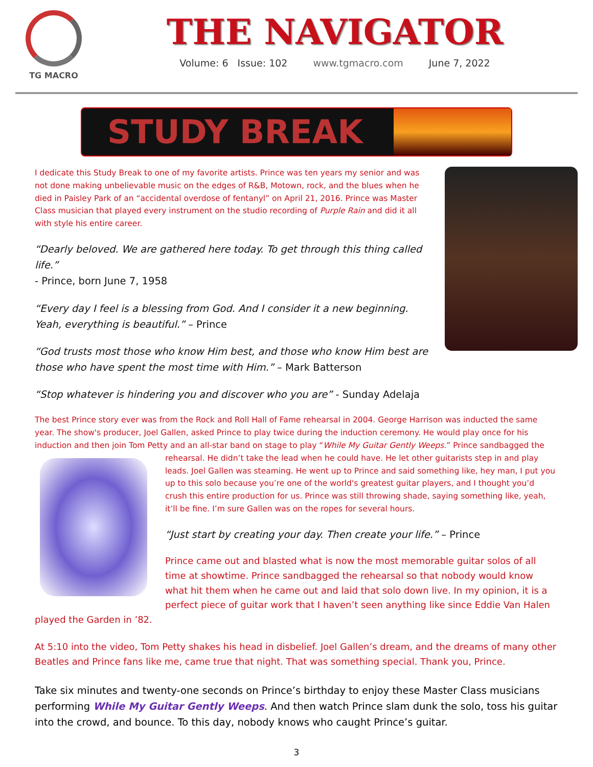TG MACRO
THE NAVIGATOR
Volume: 6 Issue: 102 www.tgmacro.com June 7, 2022
STUDY BREAK
I dedicate this Study Break to one of my favorite artists. Prince was ten years my senior and was not done making unbelievable music on the edges of R&B, Motown, rock, and the blues when he died in Paisley Park of an “accidental overdose of fentanyl” on April 21, 2016. Prince was Master Class musician that played every instrument on the studio recording of Purple Rain and did it all with style his entire career.
“Dearly beloved. We are gathered here today. To get through this thing called life.”
- Prince, born June 7, 1958
“Every day I feel is a blessing from God. And I consider it a new beginning. Yeah, everything is beautiful.” – Prince
“God trusts most those who know Him best, and those who know Him best are those who have spent the most time with Him.” – Mark Batterson
“Stop whatever is hindering you and discover who you are” - Sunday Adelaja
The best Prince story ever was from the Rock and Roll Hall of Fame rehearsal in 2004. George Harrison was inducted the same year. The show's producer, Joel Gallen, asked Prince to play twice during the induction ceremony. He would play once for his induction and then join Tom Petty and an all-star band on stage to play “While My Guitar Gently Weeps.” Prince sandbagged the rehearsal. He didn’t take the lead when he could have. He let other guitarists step in and play leads. Joel Gallen was steaming. He went up to Prince and said something like, hey man, I put you up to this solo because you’re one of the world's greatest guitar players, and I thought you’d crush this entire production for us. Prince was still throwing shade, saying something like, yeah, it’ll be fine. I’m sure Gallen was on the ropes for several hours.
“Just start by creating your day. Then create your life.” – Prince
Prince came out and blasted what is now the most memorable guitar solos of all time at showtime. Prince sandbagged the rehearsal so that nobody would know what hit them when he came out and laid that solo down live. In my opinion, it is a perfect piece of guitar work that I haven’t seen anything like since Eddie Van Halen played the Garden in ’82.
At 5:10 into the video, Tom Petty shakes his head in disbelief. Joel Gallen’s dream, and the dreams of many other Beatles and Prince fans like me, came true that night. That was something special. Thank you, Prince.
Take six minutes and twenty-one seconds on Prince’s birthday to enjoy these Master Class musicians performing While My Guitar Gently Weeps. And then watch Prince slam dunk the solo, toss his guitar into the crowd, and bounce. To this day, nobody knows who caught Prince’s guitar.
3